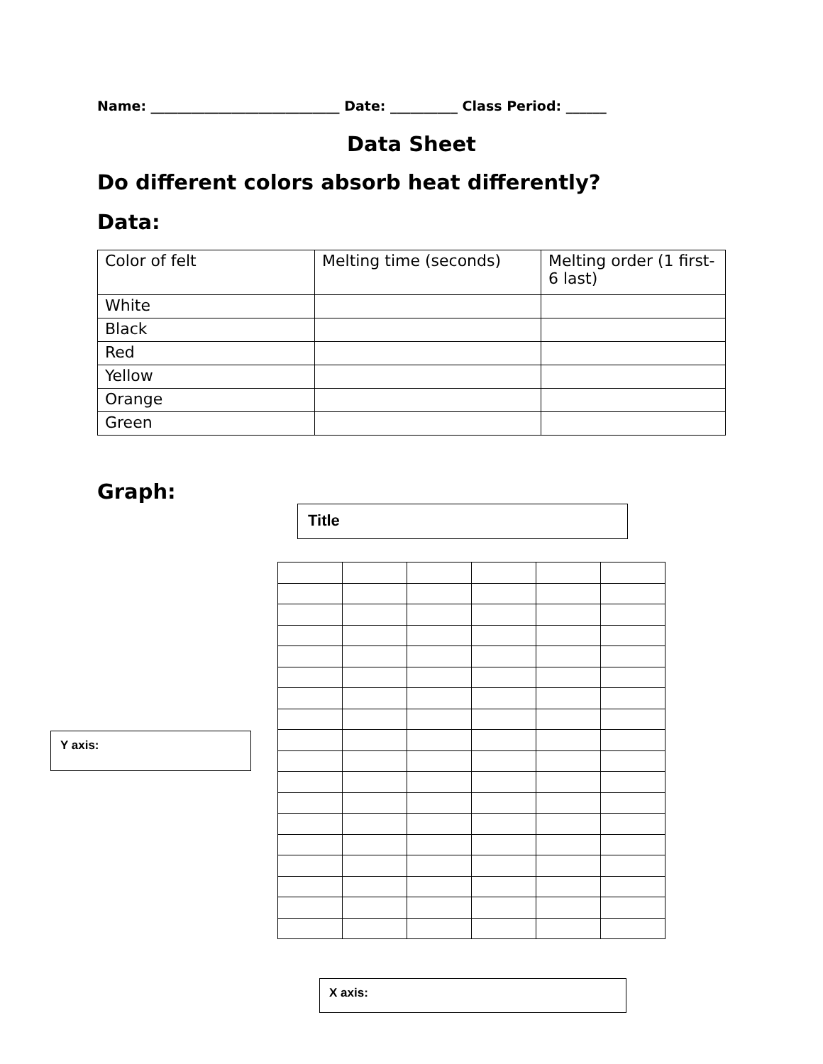Name: ____________________________ Date: __________ Class Period: ______
Data Sheet
Do different colors absorb heat differently?
Data:
| Color of felt | Melting time (seconds) | Melting order (1 first-6 last) |
| White | | |
| Black | | |
| Red | | |
| Yellow | | |
| Orange | | |
| Green | | |
Graph:
Title
Y axis:
X axis: